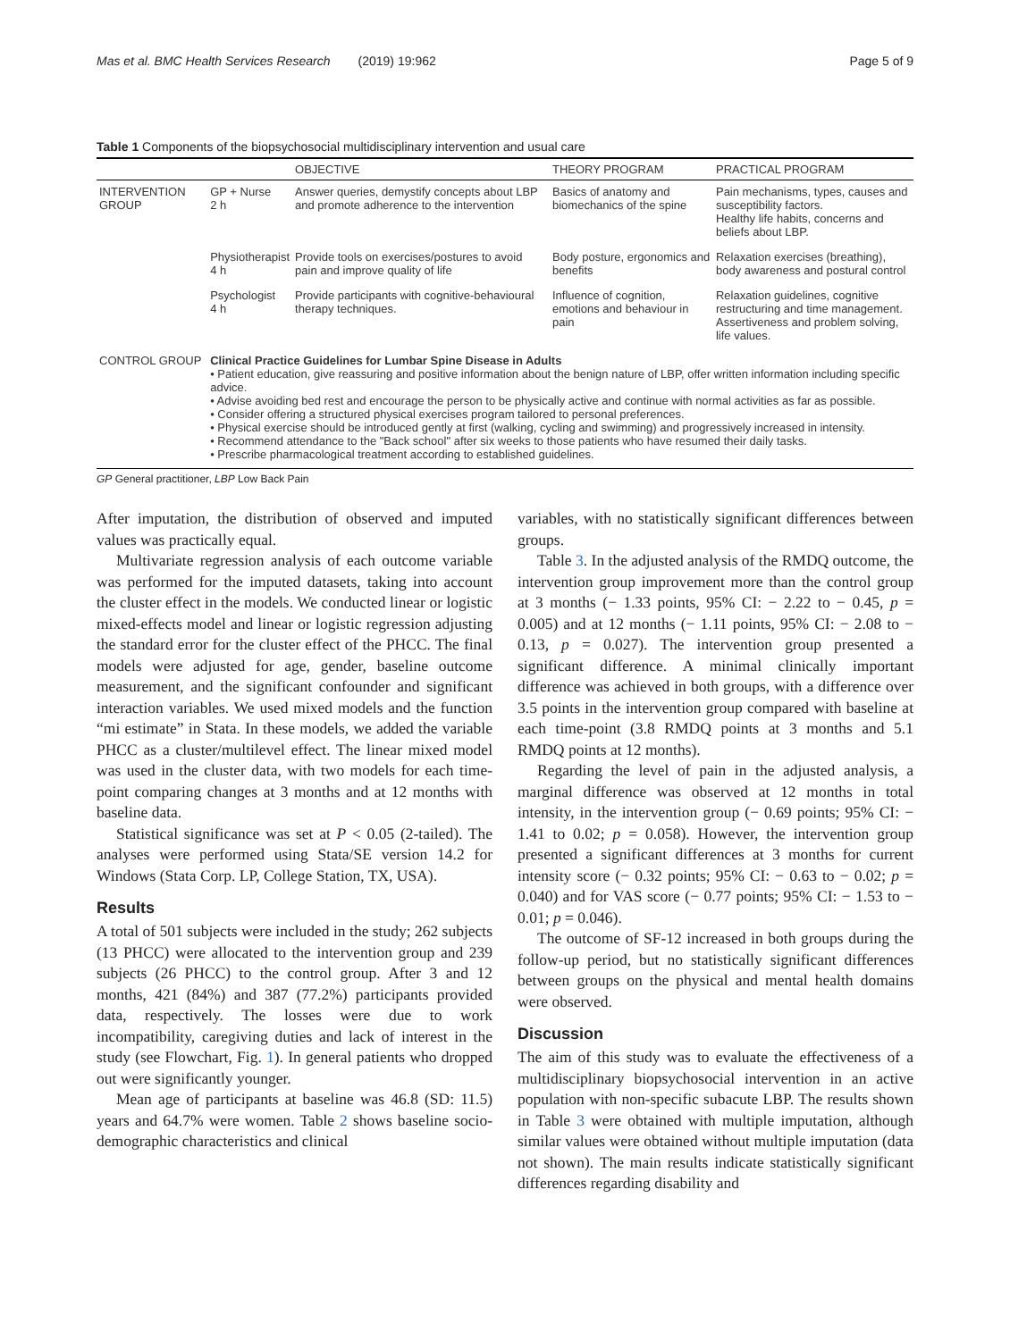Mas et al. BMC Health Services Research (2019) 19:962 Page 5 of 9
Table 1 Components of the biopsychosocial multidisciplinary intervention and usual care
| | | OBJECTIVE | THEORY PROGRAM | PRACTICAL PROGRAM |
| --- | --- | --- | --- | --- |
| INTERVENTION GROUP | GP + Nurse 2 h | Answer queries, demystify concepts about LBP and promote adherence to the intervention | Basics of anatomy and biomechanics of the spine | Pain mechanisms, types, causes and susceptibility factors. Healthy life habits, concerns and beliefs about LBP. |
| | Physiotherapist 4 h | Provide tools on exercises/postures to avoid pain and improve quality of life | Body posture, ergonomics and benefits | Relaxation exercises (breathing), body awareness and postural control |
| | Psychologist 4 h | Provide participants with cognitive-behavioural therapy techniques. | Influence of cognition, emotions and behaviour in pain | Relaxation guidelines, cognitive restructuring and time management. Assertiveness and problem solving, life values. |
| CONTROL GROUP | Clinical Practice Guidelines for Lumbar Spine Disease in Adults • Patient education, give reassuring and positive information about the benign nature of LBP, offer written information including specific advice. • Advise avoiding bed rest and encourage the person to be physically active and continue with normal activities as far as possible. • Consider offering a structured physical exercises program tailored to personal preferences. • Physical exercise should be introduced gently at first (walking, cycling and swimming) and progressively increased in intensity. • Recommend attendance to the "Back school" after six weeks to those patients who have resumed their daily tasks. • Prescribe pharmacological treatment according to established guidelines. | | | |
GP General practitioner, LBP Low Back Pain
After imputation, the distribution of observed and imputed values was practically equal.
Multivariate regression analysis of each outcome variable was performed for the imputed datasets, taking into account the cluster effect in the models. We conducted linear or logistic mixed-effects model and linear or logistic regression adjusting the standard error for the cluster effect of the PHCC. The final models were adjusted for age, gender, baseline outcome measurement, and the significant confounder and significant interaction variables. We used mixed models and the function “mi estimate” in Stata. In these models, we added the variable PHCC as a cluster/multilevel effect. The linear mixed model was used in the cluster data, with two models for each time-point comparing changes at 3 months and at 12 months with baseline data.
Statistical significance was set at P < 0.05 (2-tailed). The analyses were performed using Stata/SE version 14.2 for Windows (Stata Corp. LP, College Station, TX, USA).
Results
A total of 501 subjects were included in the study; 262 subjects (13 PHCC) were allocated to the intervention group and 239 subjects (26 PHCC) to the control group. After 3 and 12 months, 421 (84%) and 387 (77.2%) participants provided data, respectively. The losses were due to work incompatibility, caregiving duties and lack of interest in the study (see Flowchart, Fig. 1). In general patients who dropped out were significantly younger.
Mean age of participants at baseline was 46.8 (SD: 11.5) years and 64.7% were women. Table 2 shows baseline socio-demographic characteristics and clinical
variables, with no statistically significant differences between groups.
Table 3. In the adjusted analysis of the RMDQ outcome, the intervention group improvement more than the control group at 3 months (− 1.33 points, 95% CI: − 2.22 to − 0.45, p = 0.005) and at 12 months (− 1.11 points, 95% CI: − 2.08 to − 0.13, p = 0.027). The intervention group presented a significant difference. A minimal clinically important difference was achieved in both groups, with a difference over 3.5 points in the intervention group compared with baseline at each time-point (3.8 RMDQ points at 3 months and 5.1 RMDQ points at 12 months).
Regarding the level of pain in the adjusted analysis, a marginal difference was observed at 12 months in total intensity, in the intervention group (− 0.69 points; 95% CI: − 1.41 to 0.02; p = 0.058). However, the intervention group presented a significant differences at 3 months for current intensity score (− 0.32 points; 95% CI: − 0.63 to − 0.02; p = 0.040) and for VAS score (− 0.77 points; 95% CI: − 1.53 to − 0.01; p = 0.046).
The outcome of SF-12 increased in both groups during the follow-up period, but no statistically significant differences between groups on the physical and mental health domains were observed.
Discussion
The aim of this study was to evaluate the effectiveness of a multidisciplinary biopsychosocial intervention in an active population with non-specific subacute LBP. The results shown in Table 3 were obtained with multiple imputation, although similar values were obtained without multiple imputation (data not shown). The main results indicate statistically significant differences regarding disability and